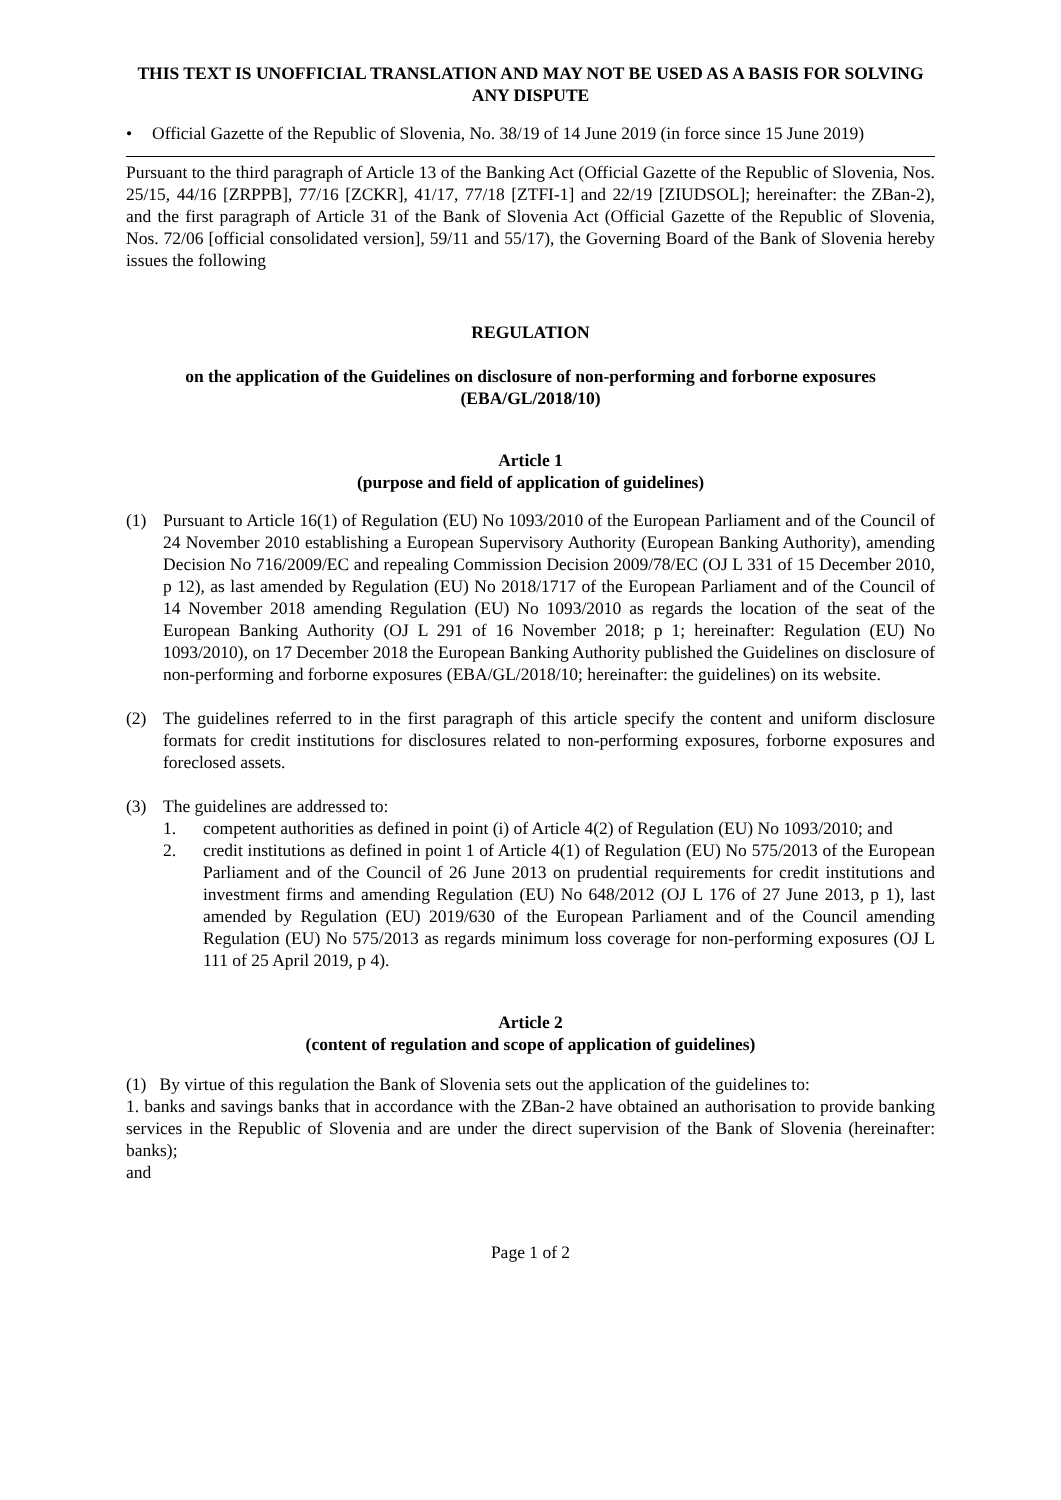THIS TEXT IS UNOFFICIAL TRANSLATION AND MAY NOT BE USED AS A BASIS FOR SOLVING ANY DISPUTE
• Official Gazette of the Republic of Slovenia, No. 38/19 of 14 June 2019 (in force since 15 June 2019)
Pursuant to the third paragraph of Article 13 of the Banking Act (Official Gazette of the Republic of Slovenia, Nos. 25/15, 44/16 [ZRPPB], 77/16 [ZCKR], 41/17, 77/18 [ZTFI-1] and 22/19 [ZIUDSOL]; hereinafter: the ZBan-2), and the first paragraph of Article 31 of the Bank of Slovenia Act (Official Gazette of the Republic of Slovenia, Nos. 72/06 [official consolidated version], 59/11 and 55/17), the Governing Board of the Bank of Slovenia hereby issues the following
REGULATION
on the application of the Guidelines on disclosure of non-performing and forborne exposures (EBA/GL/2018/10)
Article 1
(purpose and field of application of guidelines)
(1) Pursuant to Article 16(1) of Regulation (EU) No 1093/2010 of the European Parliament and of the Council of 24 November 2010 establishing a European Supervisory Authority (European Banking Authority), amending Decision No 716/2009/EC and repealing Commission Decision 2009/78/EC (OJ L 331 of 15 December 2010, p 12), as last amended by Regulation (EU) No 2018/1717 of the European Parliament and of the Council of 14 November 2018 amending Regulation (EU) No 1093/2010 as regards the location of the seat of the European Banking Authority (OJ L 291 of 16 November 2018; p 1; hereinafter: Regulation (EU) No 1093/2010), on 17 December 2018 the European Banking Authority published the Guidelines on disclosure of non-performing and forborne exposures (EBA/GL/2018/10; hereinafter: the guidelines) on its website.
(2) The guidelines referred to in the first paragraph of this article specify the content and uniform disclosure formats for credit institutions for disclosures related to non-performing exposures, forborne exposures and foreclosed assets.
(3) The guidelines are addressed to:
1. competent authorities as defined in point (i) of Article 4(2) of Regulation (EU) No 1093/2010; and
2. credit institutions as defined in point 1 of Article 4(1) of Regulation (EU) No 575/2013 of the European Parliament and of the Council of 26 June 2013 on prudential requirements for credit institutions and investment firms and amending Regulation (EU) No 648/2012 (OJ L 176 of 27 June 2013, p 1), last amended by Regulation (EU) 2019/630 of the European Parliament and of the Council amending Regulation (EU) No 575/2013 as regards minimum loss coverage for non-performing exposures (OJ L 111 of 25 April 2019, p 4).
Article 2
(content of regulation and scope of application of guidelines)
(1) By virtue of this regulation the Bank of Slovenia sets out the application of the guidelines to:
1. banks and savings banks that in accordance with the ZBan-2 have obtained an authorisation to provide banking services in the Republic of Slovenia and are under the direct supervision of the Bank of Slovenia (hereinafter: banks);
and
Page 1 of 2